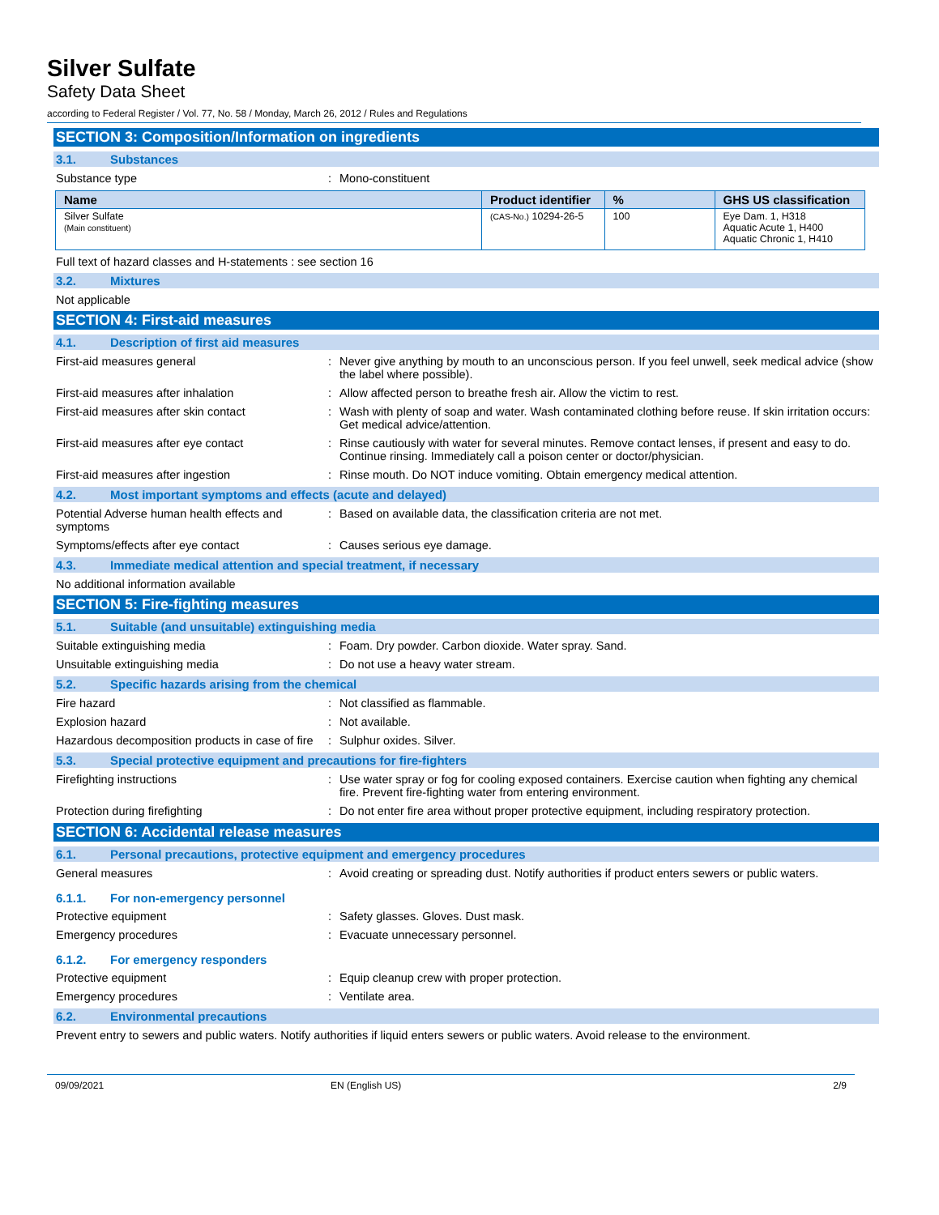Silver Sulfate
Safety Data Sheet
according to Federal Register / Vol. 77, No. 58 / Monday, March 26, 2012 / Rules and Regulations
SECTION 3: Composition/Information on ingredients
3.1. Substances
Substance type: Mono-constituent
| Name | Product identifier | % | GHS US classification |
| --- | --- | --- | --- |
| Silver Sulfate (Main constituent) | (CAS-No.) 10294-26-5 | 100 | Eye Dam. 1, H318 Aquatic Acute 1, H400 Aquatic Chronic 1, H410 |
Full text of hazard classes and H-statements : see section 16
3.2. Mixtures
Not applicable
SECTION 4: First-aid measures
4.1. Description of first aid measures
First-aid measures general: Never give anything by mouth to an unconscious person. If you feel unwell, seek medical advice (show the label where possible).
First-aid measures after inhalation: Allow affected person to breathe fresh air. Allow the victim to rest.
First-aid measures after skin contact: Wash with plenty of soap and water. Wash contaminated clothing before reuse. If skin irritation occurs: Get medical advice/attention.
First-aid measures after eye contact: Rinse cautiously with water for several minutes. Remove contact lenses, if present and easy to do. Continue rinsing. Immediately call a poison center or doctor/physician.
First-aid measures after ingestion: Rinse mouth. Do NOT induce vomiting. Obtain emergency medical attention.
4.2. Most important symptoms and effects (acute and delayed)
Potential Adverse human health effects and symptoms: Based on available data, the classification criteria are not met.
Symptoms/effects after eye contact: Causes serious eye damage.
4.3. Immediate medical attention and special treatment, if necessary
No additional information available
SECTION 5: Fire-fighting measures
5.1. Suitable (and unsuitable) extinguishing media
Suitable extinguishing media: Foam. Dry powder. Carbon dioxide. Water spray. Sand.
Unsuitable extinguishing media: Do not use a heavy water stream.
5.2. Specific hazards arising from the chemical
Fire hazard: Not classified as flammable.
Explosion hazard: Not available.
Hazardous decomposition products in case of fire: Sulphur oxides. Silver.
5.3. Special protective equipment and precautions for fire-fighters
Firefighting instructions: Use water spray or fog for cooling exposed containers. Exercise caution when fighting any chemical fire. Prevent fire-fighting water from entering environment.
Protection during firefighting: Do not enter fire area without proper protective equipment, including respiratory protection.
SECTION 6: Accidental release measures
6.1. Personal precautions, protective equipment and emergency procedures
General measures: Avoid creating or spreading dust. Notify authorities if product enters sewers or public waters.
6.1.1. For non-emergency personnel
Protective equipment: Safety glasses. Gloves. Dust mask.
Emergency procedures: Evacuate unnecessary personnel.
6.1.2. For emergency responders
Protective equipment: Equip cleanup crew with proper protection.
Emergency procedures: Ventilate area.
6.2. Environmental precautions
Prevent entry to sewers and public waters. Notify authorities if liquid enters sewers or public waters. Avoid release to the environment.
09/09/2021 EN (English US) 2/9